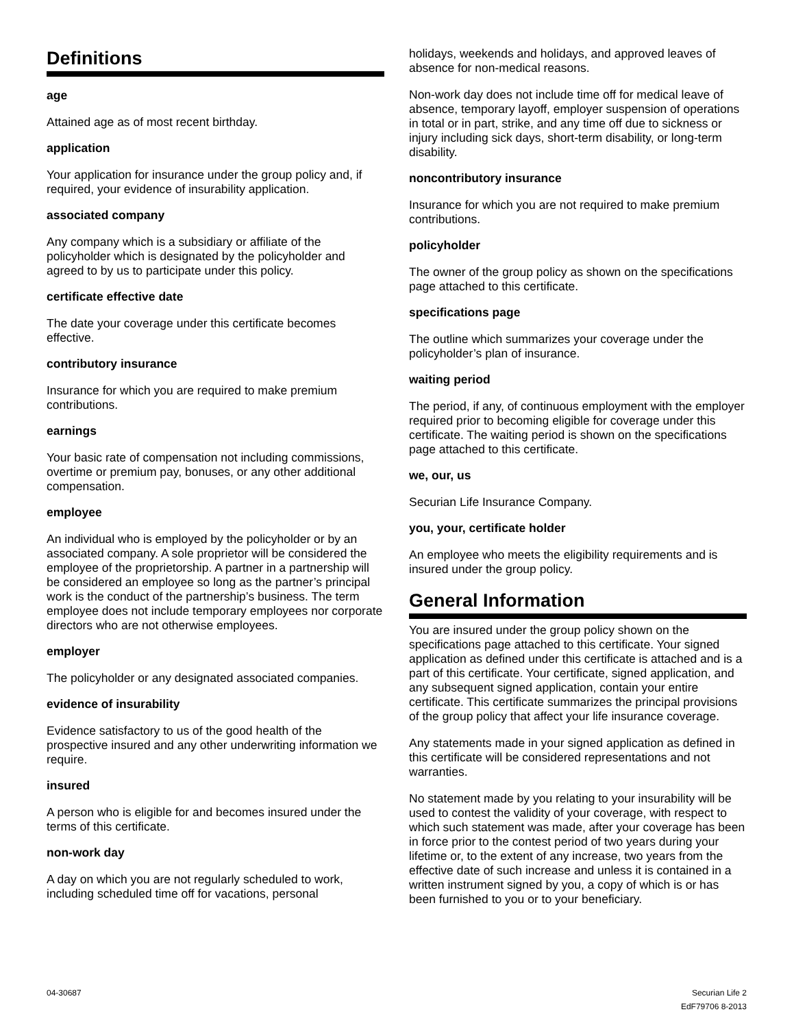Definitions
age
Attained age as of most recent birthday.
application
Your application for insurance under the group policy and, if required, your evidence of insurability application.
associated company
Any company which is a subsidiary or affiliate of the policyholder which is designated by the policyholder and agreed to by us to participate under this policy.
certificate effective date
The date your coverage under this certificate becomes effective.
contributory insurance
Insurance for which you are required to make premium contributions.
earnings
Your basic rate of compensation not including commissions, overtime or premium pay, bonuses, or any other additional compensation.
employee
An individual who is employed by the policyholder or by an associated company. A sole proprietor will be considered the employee of the proprietorship. A partner in a partnership will be considered an employee so long as the partner’s principal work is the conduct of the partnership’s business. The term employee does not include temporary employees nor corporate directors who are not otherwise employees.
employer
The policyholder or any designated associated companies.
evidence of insurability
Evidence satisfactory to us of the good health of the prospective insured and any other underwriting information we require.
insured
A person who is eligible for and becomes insured under the terms of this certificate.
non-work day
A day on which you are not regularly scheduled to work, including scheduled time off for vacations, personal
holidays, weekends and holidays, and approved leaves of absence for non-medical reasons.
Non-work day does not include time off for medical leave of absence, temporary layoff, employer suspension of operations in total or in part, strike, and any time off due to sickness or injury including sick days, short-term disability, or long-term disability.
noncontributory insurance
Insurance for which you are not required to make premium contributions.
policyholder
The owner of the group policy as shown on the specifications page attached to this certificate.
specifications page
The outline which summarizes your coverage under the policyholder’s plan of insurance.
waiting period
The period, if any, of continuous employment with the employer required prior to becoming eligible for coverage under this certificate. The waiting period is shown on the specifications page attached to this certificate.
we, our, us
Securian Life Insurance Company.
you, your, certificate holder
An employee who meets the eligibility requirements and is insured under the group policy.
General Information
You are insured under the group policy shown on the specifications page attached to this certificate. Your signed application as defined under this certificate is attached and is a part of this certificate. Your certificate, signed application, and any subsequent signed application, contain your entire certificate. This certificate summarizes the principal provisions of the group policy that affect your life insurance coverage.
Any statements made in your signed application as defined in this certificate will be considered representations and not warranties.
No statement made by you relating to your insurability will be used to contest the validity of your coverage, with respect to which such statement was made, after your coverage has been in force prior to the contest period of two years during your lifetime or, to the extent of any increase, two years from the effective date of such increase and unless it is contained in a written instrument signed by you, a copy of which is or has been furnished to you or to your beneficiary.
04-30687 Securian Life 2
EdF79706 8-2013